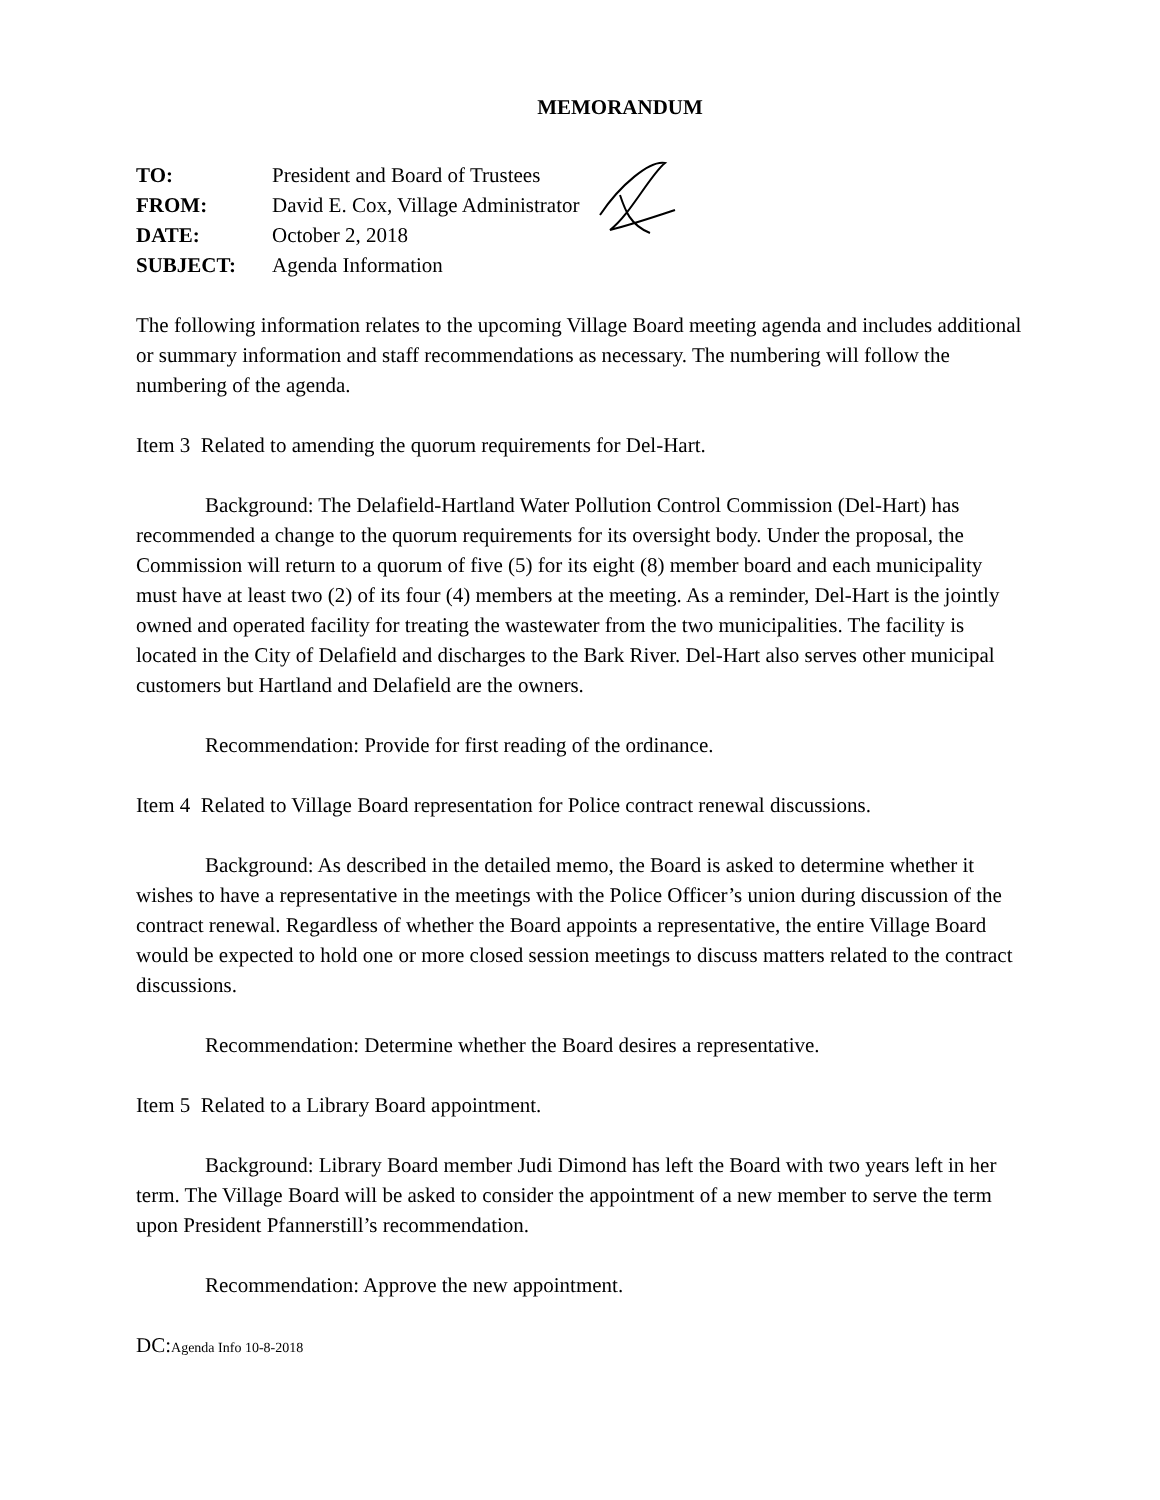MEMORANDUM
| TO: | President and Board of Trustees |
| FROM: | David E. Cox, Village Administrator |
| DATE: | October 2, 2018 |
| SUBJECT: | Agenda Information |
The following information relates to the upcoming Village Board meeting agenda and includes additional or summary information and staff recommendations as necessary. The numbering will follow the numbering of the agenda.
Item 3 Related to amending the quorum requirements for Del-Hart.
Background: The Delafield-Hartland Water Pollution Control Commission (Del-Hart) has recommended a change to the quorum requirements for its oversight body. Under the proposal, the Commission will return to a quorum of five (5) for its eight (8) member board and each municipality must have at least two (2) of its four (4) members at the meeting. As a reminder, Del-Hart is the jointly owned and operated facility for treating the wastewater from the two municipalities. The facility is located in the City of Delafield and discharges to the Bark River. Del-Hart also serves other municipal customers but Hartland and Delafield are the owners.
Recommendation: Provide for first reading of the ordinance.
Item 4 Related to Village Board representation for Police contract renewal discussions.
Background: As described in the detailed memo, the Board is asked to determine whether it wishes to have a representative in the meetings with the Police Officer’s union during discussion of the contract renewal. Regardless of whether the Board appoints a representative, the entire Village Board would be expected to hold one or more closed session meetings to discuss matters related to the contract discussions.
Recommendation: Determine whether the Board desires a representative.
Item 5 Related to a Library Board appointment.
Background: Library Board member Judi Dimond has left the Board with two years left in her term. The Village Board will be asked to consider the appointment of a new member to serve the term upon President Pfannerstill’s recommendation.
Recommendation: Approve the new appointment.
DC:Agenda Info 10-8-2018